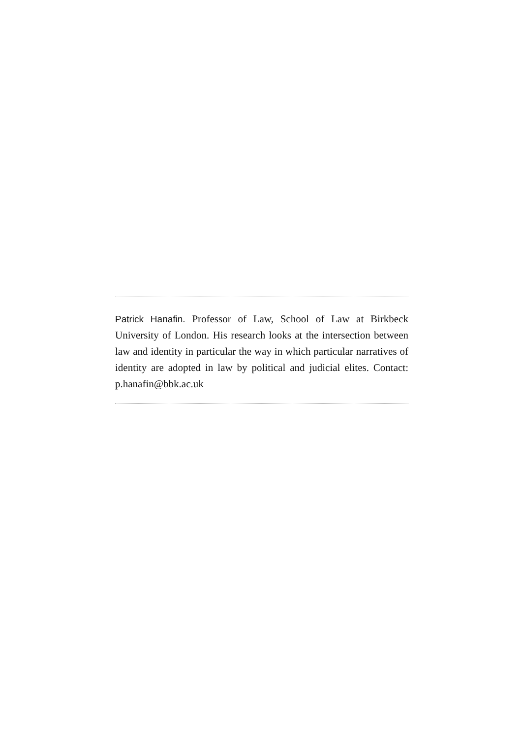Patrick Hanafin. Professor of Law, School of Law at Birkbeck University of London. His research looks at the intersection between law and identity in particular the way in which particular narratives of identity are adopted in law by political and judicial elites. Contact: p.hanafin@bbk.ac.uk